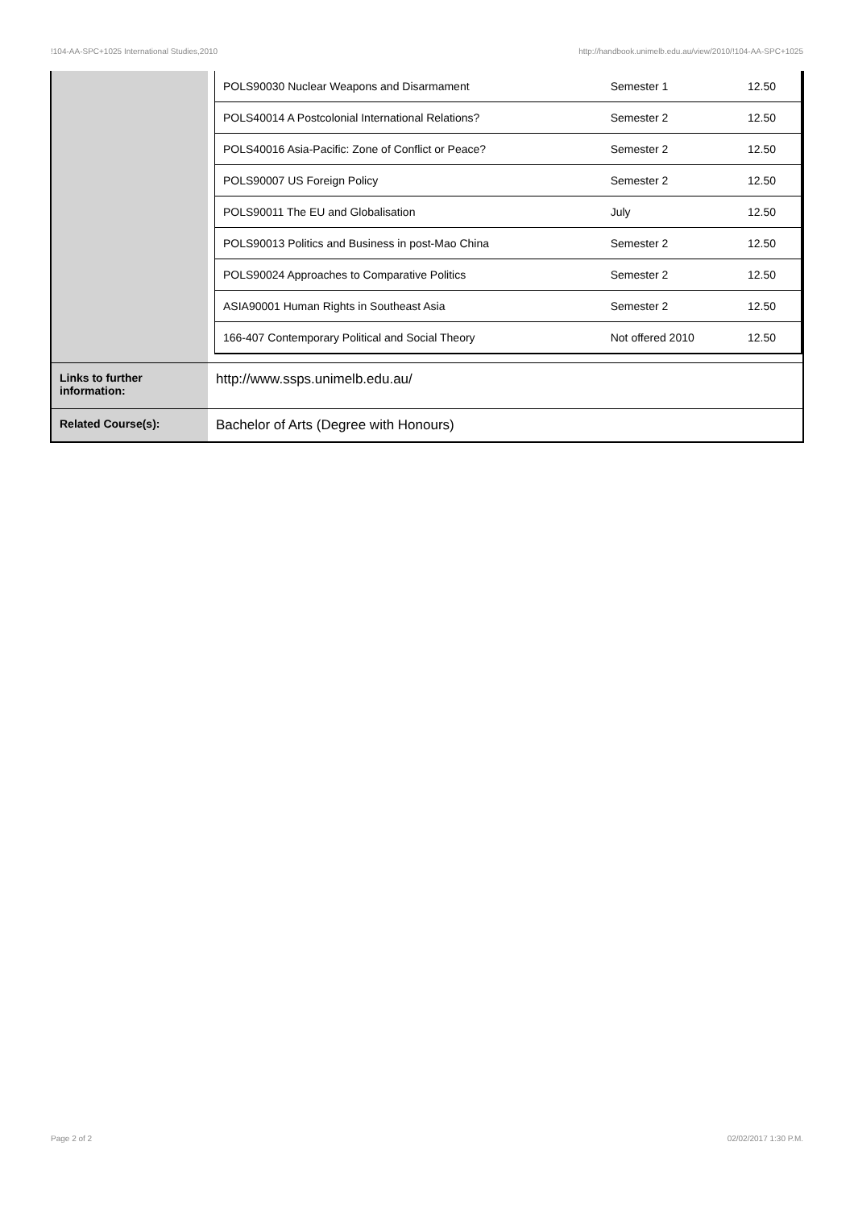!104-AA-SPC+1025 International Studies,2010 http://handbook.unimelb.edu.au/view/2010/!104-AA-SPC+1025
| | / POLS90030 Nuclear Weapons and Disarmament / Semester 1 / 12.50 / / POLS40014 A Postcolonial International Relations? / Semester 2 / 12.50 / / POLS40016 Asia-Pacific: Zone of Conflict or Peace? / Semester 2 / 12.50 / / POLS90007 US Foreign Policy / Semester 2 / 12.50 / / POLS90011 The EU and Globalisation / July / 12.50 / / POLS90013 Politics and Business in post-Mao China / Semester 2 / 12.50 / / POLS90024 Approaches to Comparative Politics / Semester 2 / 12.50 / / ASIA90001 Human Rights in Southeast Asia / Semester 2 / 12.50 / / 166-407 Contemporary Political and Social Theory / Not offered 2010 / 12.50 / |
| Links to further information: | http://www.ssps.unimelb.edu.au/ |
| Related Course(s): | Bachelor of Arts (Degree with Honours) |
Page 2 of 2 02/02/2017 1:30 P.M.